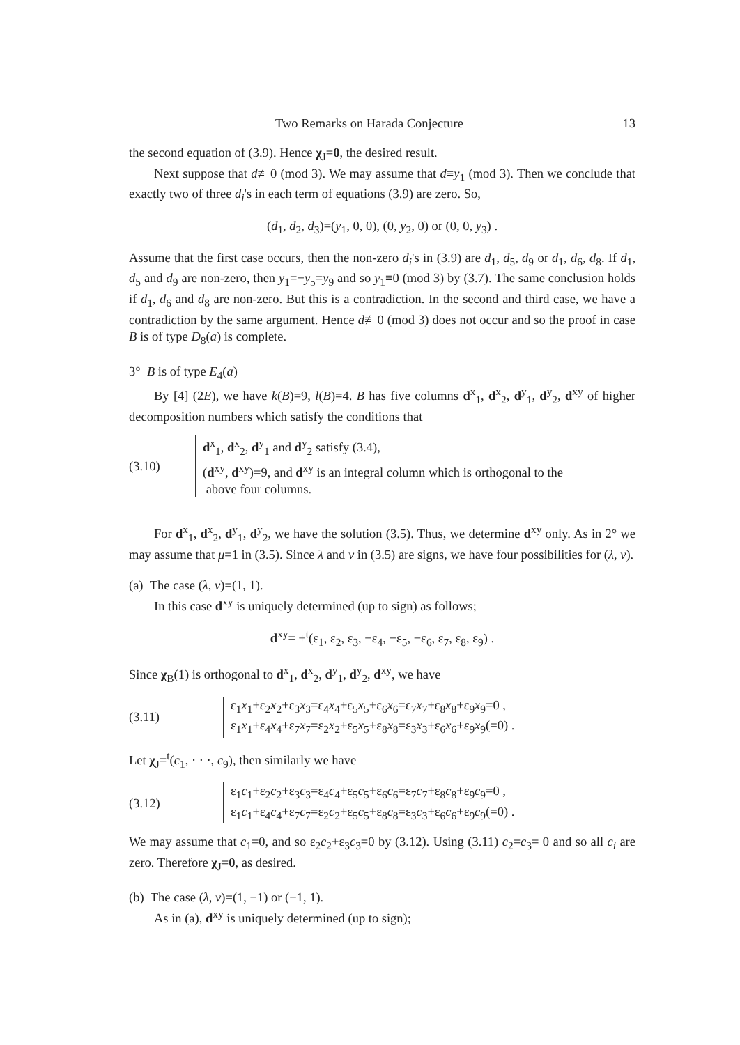Two Remarks on Harada Conjecture 13
the second equation of (3.9). Hence χ<sub>J</sub>=0, the desired result.
Next suppose that d≢0 (mod 3). We may assume that d≡y<sub>1</sub> (mod 3). Then we conclude that exactly two of three d<sub>i</sub>'s in each term of equations (3.9) are zero. So,
(d<sub>1</sub>, d<sub>2</sub>, d<sub>3</sub>)=(y<sub>1</sub>, 0, 0), (0, y<sub>2</sub>, 0) or (0, 0, y<sub>3</sub>) .
Assume that the first case occurs, then the non-zero d<sub>i</sub>'s in (3.9) are d<sub>1</sub>, d<sub>5</sub>, d<sub>9</sub> or d<sub>1</sub>, d<sub>6</sub>, d<sub>8</sub>. If d<sub>1</sub>, d<sub>5</sub> and d<sub>9</sub> are non-zero, then y<sub>1</sub>=−y<sub>5</sub>=y<sub>9</sub> and so y<sub>1</sub>≡0 (mod 3) by (3.7). The same conclusion holds if d<sub>1</sub>, d<sub>6</sub> and d<sub>8</sub> are non-zero. But this is a contradiction. In the second and third case, we have a contradiction by the same argument. Hence d≢0 (mod 3) does not occur and so the proof in case B is of type D<sub>8</sub>(a) is complete.
3° B is of type E<sub>4</sub>(a)
By [4] (2E), we have k(B)=9, l(B)=4. B has five columns d<sup>x</sup><sub>1</sub>, d<sup>x</sup><sub>2</sub>, d<sup>y</sup><sub>1</sub>, d<sup>y</sup><sub>2</sub>, d<sup>xy</sup> of higher decomposition numbers which satisfy the conditions that
(3.10)
d<sup>x</sup><sub>1</sub>, d<sup>x</sup><sub>2</sub>, d<sup>y</sup><sub>1</sub> and d<sup>y</sup><sub>2</sub> satisfy (3.4),
(d<sup>xy</sup>, d<sup>xy</sup>)=9, and d<sup>xy</sup> is an integral column which is orthogonal to the
above four columns.
For d<sup>x</sup><sub>1</sub>, d<sup>x</sup><sub>2</sub>, d<sup>y</sup><sub>1</sub>, d<sup>y</sup><sub>2</sub>, we have the solution (3.5). Thus, we determine d<sup>xy</sup> only. As in 2° we may assume that μ=1 in (3.5). Since λ and ν in (3.5) are signs, we have four possibilities for (λ, ν).
(a) The case (λ, ν)=(1, 1).
In this case d<sup>xy</sup> is uniquely determined (up to sign) as follows;
d<sup>xy</sup>= ±<sup>t</sup>(ε<sub>1</sub>, ε<sub>2</sub>, ε<sub>3</sub>, −ε<sub>4</sub>, −ε<sub>5</sub>, −ε<sub>6</sub>, ε<sub>7</sub>, ε<sub>8</sub>, ε<sub>9</sub>) .
Since χ<sub>B</sub>(1) is orthogonal to d<sup>x</sup><sub>1</sub>, d<sup>x</sup><sub>2</sub>, d<sup>y</sup><sub>1</sub>, d<sup>y</sup><sub>2</sub>, d<sup>xy</sup>, we have
(3.11)
ε<sub>1</sub>x<sub>1</sub>+ε<sub>2</sub>x<sub>2</sub>+ε<sub>3</sub>x<sub>3</sub>=ε<sub>4</sub>x<sub>4</sub>+ε<sub>5</sub>x<sub>5</sub>+ε<sub>6</sub>x<sub>6</sub>=ε<sub>7</sub>x<sub>7</sub>+ε<sub>8</sub>x<sub>8</sub>+ε<sub>9</sub>x<sub>9</sub>=0 ,
ε<sub>1</sub>x<sub>1</sub>+ε<sub>4</sub>x<sub>4</sub>+ε<sub>7</sub>x<sub>7</sub>=ε<sub>2</sub>x<sub>2</sub>+ε<sub>5</sub>x<sub>5</sub>+ε<sub>8</sub>x<sub>8</sub>=ε<sub>3</sub>x<sub>3</sub>+ε<sub>6</sub>x<sub>6</sub>+ε<sub>9</sub>x<sub>9</sub>(=0) .
Let χ<sub>J</sub>=<sup>t</sup>(c<sub>1</sub>, · · ·, c<sub>9</sub>), then similarly we have
(3.12)
ε<sub>1</sub>c<sub>1</sub>+ε<sub>2</sub>c<sub>2</sub>+ε<sub>3</sub>c<sub>3</sub>=ε<sub>4</sub>c<sub>4</sub>+ε<sub>5</sub>c<sub>5</sub>+ε<sub>6</sub>c<sub>6</sub>=ε<sub>7</sub>c<sub>7</sub>+ε<sub>8</sub>c<sub>8</sub>+ε<sub>9</sub>c<sub>9</sub>=0 ,
ε<sub>1</sub>c<sub>1</sub>+ε<sub>4</sub>c<sub>4</sub>+ε<sub>7</sub>c<sub>7</sub>=ε<sub>2</sub>c<sub>2</sub>+ε<sub>5</sub>c<sub>5</sub>+ε<sub>8</sub>c<sub>8</sub>=ε<sub>3</sub>c<sub>3</sub>+ε<sub>6</sub>c<sub>6</sub>+ε<sub>9</sub>c<sub>9</sub>(=0) .
We may assume that c<sub>1</sub>=0, and so ε<sub>2</sub>c<sub>2</sub>+ε<sub>3</sub>c<sub>3</sub>=0 by (3.12). Using (3.11) c<sub>2</sub>=c<sub>3</sub>= 0 and so all c<sub>i</sub> are zero. Therefore χ<sub>J</sub>=0, as desired.
(b) The case (λ, ν)=(1, −1) or (−1, 1).
As in (a), d<sup>xy</sup> is uniquely determined (up to sign);